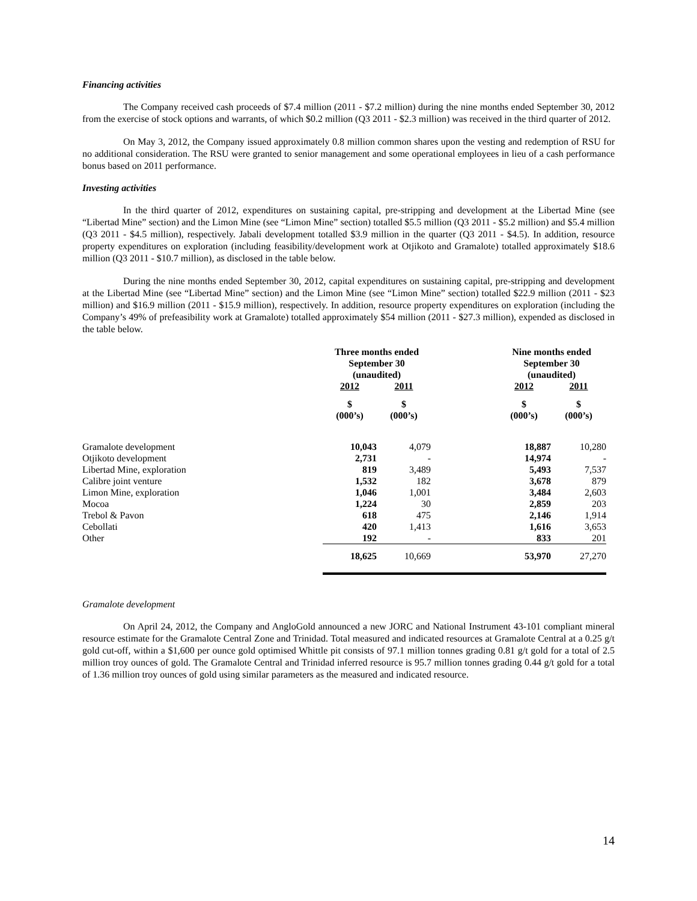Financing activities
The Company received cash proceeds of $7.4 million (2011 - $7.2 million) during the nine months ended September 30, 2012 from the exercise of stock options and warrants, of which $0.2 million (Q3 2011 - $2.3 million) was received in the third quarter of 2012.
On May 3, 2012, the Company issued approximately 0.8 million common shares upon the vesting and redemption of RSU for no additional consideration. The RSU were granted to senior management and some operational employees in lieu of a cash performance bonus based on 2011 performance.
Investing activities
In the third quarter of 2012, expenditures on sustaining capital, pre-stripping and development at the Libertad Mine (see “Libertad Mine” section) and the Limon Mine (see “Limon Mine” section) totalled $5.5 million (Q3 2011 - $5.2 million) and $5.4 million (Q3 2011 - $4.5 million), respectively. Jabali development totalled $3.9 million in the quarter (Q3 2011 - $4.5). In addition, resource property expenditures on exploration (including feasibility/development work at Otjikoto and Gramalote) totalled approximately $18.6 million (Q3 2011 - $10.7 million), as disclosed in the table below.
During the nine months ended September 30, 2012, capital expenditures on sustaining capital, pre-stripping and development at the Libertad Mine (see “Libertad Mine” section) and the Limon Mine (see “Limon Mine” section) totalled $22.9 million (2011 - $23 million) and $16.9 million (2011 - $15.9 million), respectively. In addition, resource property expenditures on exploration (including the Company’s 49% of prefeasibility work at Gramalote) totalled approximately $54 million (2011 - $27.3 million), expended as disclosed in the table below.
| | Three months ended September 30 (unaudited) | | | Nine months ended September 30 (unaudited) | |
| | 2012 | 2011 | | 2012 | 2011 |
| | $ (000’s) | $ (000’s) | | $ (000’s) | $ (000’s) |
| Gramalote development | 10,043 | 4,079 | | 18,887 | 10,280 |
| Otjikoto development | 2,731 | - | | 14,974 | - |
| Libertad Mine, exploration | 819 | 3,489 | | 5,493 | 7,537 |
| Calibre joint venture | 1,532 | 182 | | 3,678 | 879 |
| Limon Mine, exploration | 1,046 | 1,001 | | 3,484 | 2,603 |
| Mocoa | 1,224 | 30 | | 2,859 | 203 |
| Trebol & Pavon | 618 | 475 | | 2,146 | 1,914 |
| Cebollati | 420 | 1,413 | | 1,616 | 3,653 |
| Other | 192 | - | | 833 | 201 |
| | 18,625 | 10,669 | | 53,970 | 27,270 |
Gramalote development
On April 24, 2012, the Company and AngloGold announced a new JORC and National Instrument 43-101 compliant mineral resource estimate for the Gramalote Central Zone and Trinidad. Total measured and indicated resources at Gramalote Central at a 0.25 g/t gold cut-off, within a $1,600 per ounce gold optimised Whittle pit consists of 97.1 million tonnes grading 0.81 g/t gold for a total of 2.5 million troy ounces of gold. The Gramalote Central and Trinidad inferred resource is 95.7 million tonnes grading 0.44 g/t gold for a total of 1.36 million troy ounces of gold using similar parameters as the measured and indicated resource.
14